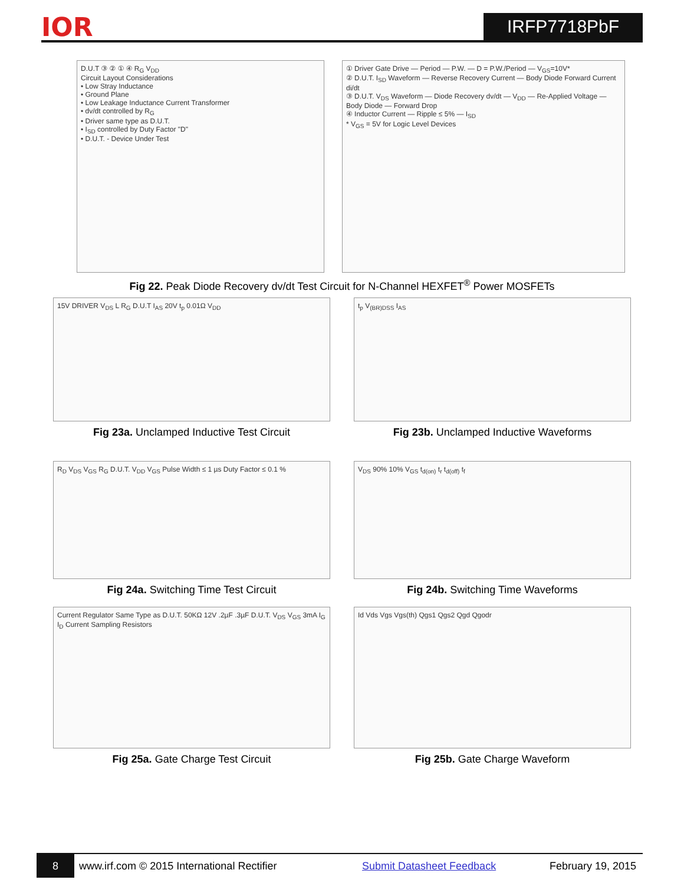IOR
IRFP7718PbF
D.U.T ③ ② ① ④ R<sub>G</sub> V<sub>DD</sub>
Circuit Layout Considerations
• Low Stray Inductance
• Ground Plane
• Low Leakage Inductance Current Transformer
• dv/dt controlled by R<sub>G</sub>
• Driver same type as D.U.T.
• I<sub>SD</sub> controlled by Duty Factor "D"
• D.U.T. - Device Under Test
① Driver Gate Drive — Period — P.W. — D = P.W./Period — V<sub>GS</sub>=10V*
② D.U.T. I<sub>SD</sub> Waveform — Reverse Recovery Current — Body Diode Forward Current di/dt
③ D.U.T. V<sub>DS</sub> Waveform — Diode Recovery dv/dt — V<sub>DD</sub> — Re-Applied Voltage — Body Diode — Forward Drop
④ Inductor Current — Ripple ≤ 5% — I<sub>SD</sub>
* V<sub>GS</sub> = 5V for Logic Level Devices
Fig 22. Peak Diode Recovery dv/dt Test Circuit for N-Channel HEXFET<sup>®</sup> Power MOSFETs
15V DRIVER V<sub>DS</sub> L R<sub>G</sub> D.U.T I<sub>AS</sub> 20V t<sub>p</sub> 0.01Ω V<sub>DD</sub>
Fig 23a. Unclamped Inductive Test Circuit
t<sub>p</sub> V<sub>(BR)DSS</sub> I<sub>AS</sub>
Fig 23b. Unclamped Inductive Waveforms
R<sub>D</sub> V<sub>DS</sub> V<sub>GS</sub> R<sub>G</sub> D.U.T. V<sub>DD</sub> V<sub>GS</sub> Pulse Width ≤ 1 µs Duty Factor ≤ 0.1 %
Fig 24a. Switching Time Test Circuit
V<sub>DS</sub> 90% 10% V<sub>GS</sub> t<sub>d(on)</sub> t<sub>r</sub> t<sub>d(off)</sub> t<sub>f</sub>
Fig 24b. Switching Time Waveforms
Current Regulator Same Type as D.U.T. 50KΩ 12V .2µF .3µF D.U.T. V<sub>DS</sub> V<sub>GS</sub> 3mA I<sub>G</sub> I<sub>D</sub> Current Sampling Resistors
Fig 25a. Gate Charge Test Circuit
Id Vds Vgs Vgs(th) Qgs1 Qgs2 Qgd Qgodr
Fig 25b. Gate Charge Waveform
8
www.irf.com © 2015 International Rectifier Submit Datasheet Feedback February 19, 2015